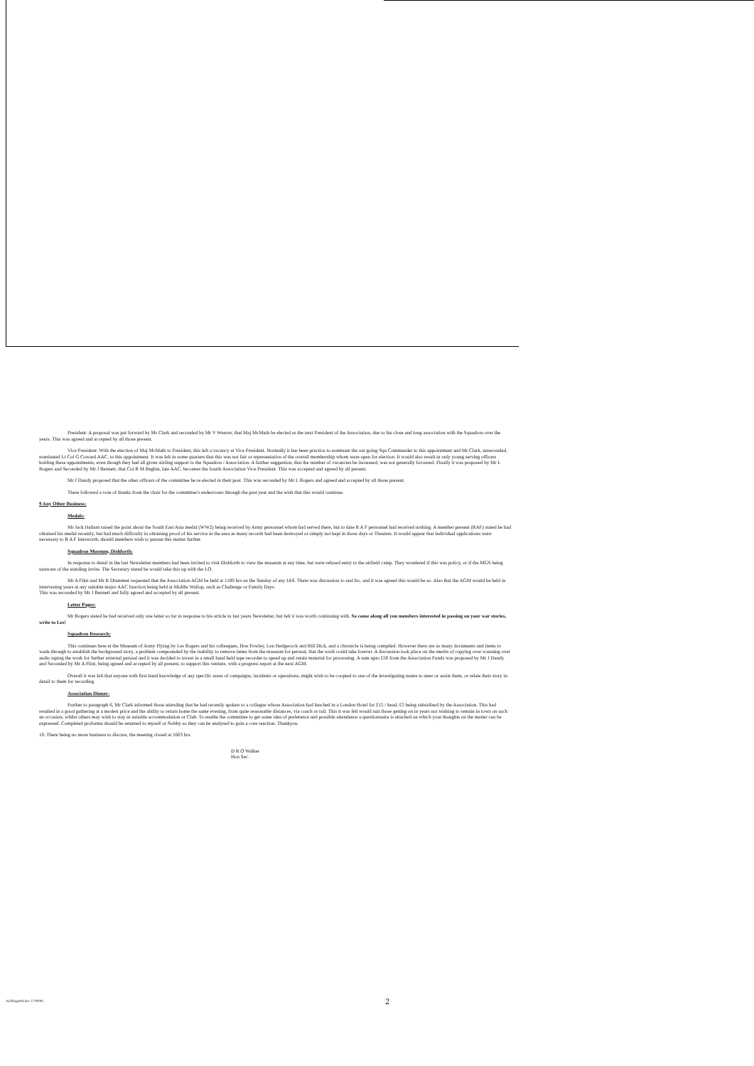President: A proposal was put forward by Mr Clark and seconded by Mr V Weaver, that Maj McMath be elected as the next President of the Association, due to his close and long association with the Squadron over the years. This was agreed and accepted by all those present.
Vice President: With the election of Maj McMath to President, this left a vacancy at Vice President. Normally it has been practice to nominate the out going Sqn Commander to this appointment and Mr Clark, unseconded, nominated Lt Col G Coward AAC, to this appointment. It was felt in some quarters that this was not fair or representative of the overall membership whom were open for election. It would also result in only young serving officers holding these appointments, even though they had all given stirling support to the Squadron / Association. A further suggestion, that the number of vacancies be increased, was not generally favoured. Finally it was proposed by Mr L Rogers and Seconded by Mr J Bennett, that Col R M Begbie, late AAC, becomes the fourth Association Vice President. This was accepted and agreed by all present.
Mr J Dandy proposed that the other officers of the committee be re elected in their post. This was seconded by Mr L Rogers and agreed and accepted by all those present.
There followed a vote of thanks from the chair for the committee's endeavours through the past year and the wish that this would continue.
9 Any Other Business:
Medals:
Mr Jack Hallam raised the point about the South East Asia medal (WW2) being received by Army personnel whom had served there, but to date R A F personnel had received nothing. A member present (RAF) stated he had obtained his medal recently, but had much difficulty in obtaining proof of his service in the area as many records had been destroyed or simply not kept in those days or Theatres. It would appear that individual applications were necessary to R A F Innsworth, should members wish to pursue this matter further.
Squadron Museum, Dishforth:
In response to detail in the last Newsletter members had been invited to visit Dishforth to view the museum at any time, but were refused entry to the airfield camp. They wondered if this was policy, or if the MGS being unaware of the standing invite. The Secretary stated he would take this up with the I.O.
Mr A Flint and Mr R Drummer requested that the Association AGM be held at 1100 hrs on the Sunday of any IAS. There was discussion to and fro, and it was agreed this would be so. Also that the AGM would be held in intervening years at any suitable major AAC function being held at Middle Wallop, such as Challenge or Family Days.
This was seconded by Mr J Bennett and fully agreed and accepted by all present.
Letter Pages:
Mr Rogers stated he had received only one letter so far in response to his article in last years Newsletter, but felt it was worth continuing with. So come along all you members interested in passing on your war stories, write to Les!
Squadron Research:
This continues here at the Museum of Army Flying by Les Rogers and his colleagues, Don Powley, Len Hedgecock and Bill Dick, and a chronicle is being compiled. However there are so many documents and items to wade through to establish the background story, a problem compounded by the inability to remove items from the museum for perusal, that the work could take forever. A discussion took place on the merits of copying over scanning over audio taping the work for further external perusal and it was decided to invest in a small hand held tape recorder to speed up and retain material for processing. A sum upto £50 from the Association Funds was proposed by Mr J Dandy and Seconded by Mr A Flint, being agreed and accepted by all present, to support this venture, with a progress report at the next AGM.
Overall it was felt that anyone with first hand knowledge of any specific areas of campaigns, incidents or operations, might wish to be coopted to one of the investigating teams to steer or assist them, or relate their story in detail to them for recording.
Association Dinner:
Further to paragraph 6, Mr Clark informed those attending that he had recently spoken to a collegue whose Association had lunched in a London Hotel for £15 / head, £5 being subsidised by the Association. This had resulted in a good gathering at a modest price and the ability to return home the same evening, from quite reasonable distances, via coach or rail. This it was felt would suit those getting on in years not wishing to remain in town on such an occasion, whilst others may wish to stay in suitable accommodation or Club. To enable the committee to get some idea of preference and possible attendance a questionnaire is attached on which your thoughts on the matter can be expressed. Completed proforma should be returned to myself or Nobby so they can be analysed to gain a core reaction. Thankyou.
10. There being no more business to discuss, the meeting closed at 1603 hrs.
D R O Walker
Hon Sec.
AGMagm94.doc 27/09/94 2